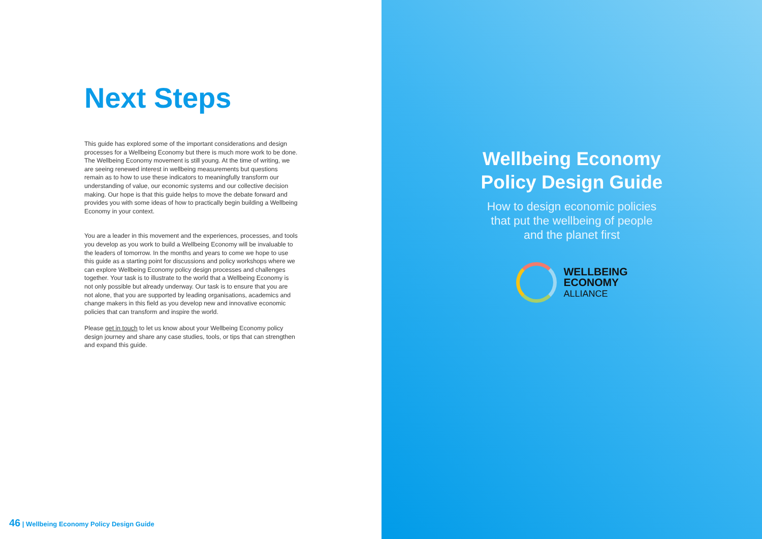Next Steps
This guide has explored some of the important considerations and design processes for a Wellbeing Economy but there is much more work to be done. The Wellbeing Economy movement is still young. At the time of writing, we are seeing renewed interest in wellbeing measurements but questions remain as to how to use these indicators to meaningfully transform our understanding of value, our economic systems and our collective decision making. Our hope is that this guide helps to move the debate forward and provides you with some ideas of how to practically begin building a Wellbeing Economy in your context.
You are a leader in this movement and the experiences, processes, and tools you develop as you work to build a Wellbeing Economy will be invaluable to the leaders of tomorrow. In the months and years to come we hope to use this guide as a starting point for discussions and policy workshops where we can explore Wellbeing Economy policy design processes and challenges together. Your task is to illustrate to the world that a Wellbeing Economy is not only possible but already underway. Our task is to ensure that you are not alone, that you are supported by leading organisations, academics and change makers in this field as you develop new and innovative economic policies that can transform and inspire the world.
Please get in touch to let us know about your Wellbeing Economy policy design journey and share any case studies, tools, or tips that can strengthen and expand this guide.
46 | Wellbeing Economy Policy Design Guide
Wellbeing Economy
Policy Design Guide
How to design economic policies
that put the wellbeing of people
and the planet first
WELLBEING
ECONOMY
ALLIANCE